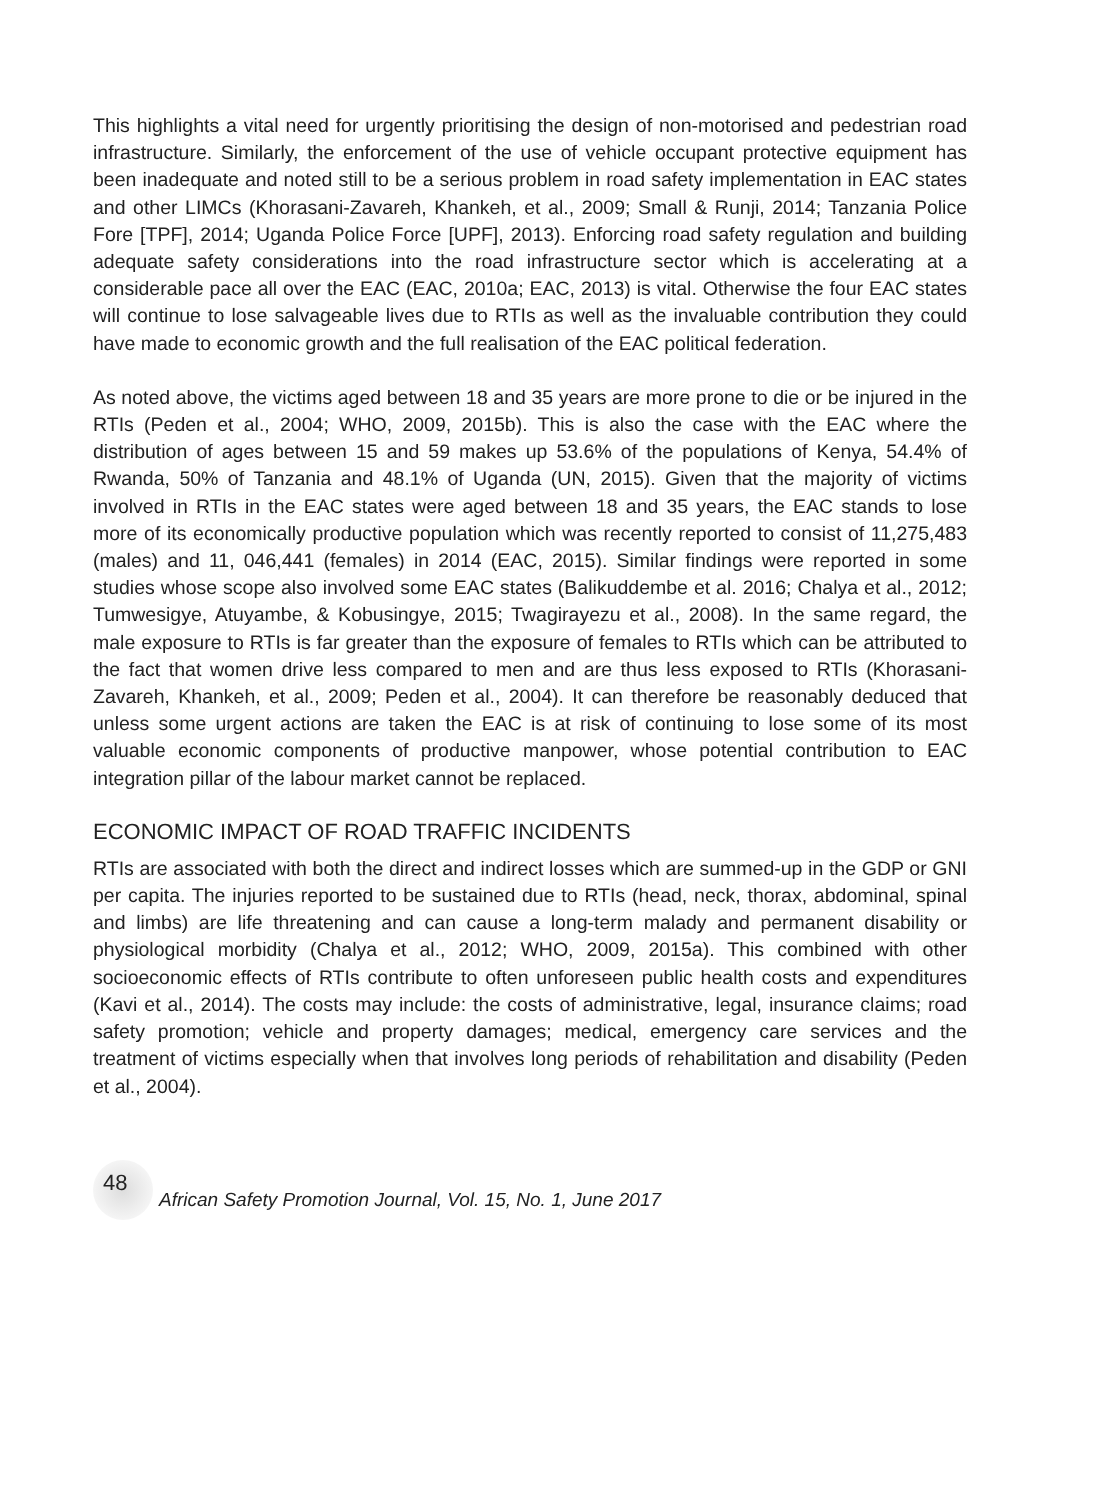This highlights a vital need for urgently prioritising the design of non-motorised and pedestrian road infrastructure. Similarly, the enforcement of the use of vehicle occupant protective equipment has been inadequate and noted still to be a serious problem in road safety implementation in EAC states and other LIMCs (Khorasani-Zavareh, Khankeh, et al., 2009; Small & Runji, 2014; Tanzania Police Fore [TPF], 2014; Uganda Police Force [UPF], 2013). Enforcing road safety regulation and building adequate safety considerations into the road infrastructure sector which is accelerating at a considerable pace all over the EAC (EAC, 2010a; EAC, 2013) is vital. Otherwise the four EAC states will continue to lose salvageable lives due to RTIs as well as the invaluable contribution they could have made to economic growth and the full realisation of the EAC political federation.
As noted above, the victims aged between 18 and 35 years are more prone to die or be injured in the RTIs (Peden et al., 2004; WHO, 2009, 2015b). This is also the case with the EAC where the distribution of ages between 15 and 59 makes up 53.6% of the populations of Kenya, 54.4% of Rwanda, 50% of Tanzania and 48.1% of Uganda (UN, 2015). Given that the majority of victims involved in RTIs in the EAC states were aged between 18 and 35 years, the EAC stands to lose more of its economically productive population which was recently reported to consist of 11,275,483 (males) and 11, 046,441 (females) in 2014 (EAC, 2015). Similar findings were reported in some studies whose scope also involved some EAC states (Balikuddembe et al. 2016; Chalya et al., 2012; Tumwesigye, Atuyambe, & Kobusingye, 2015; Twagirayezu et al., 2008). In the same regard, the male exposure to RTIs is far greater than the exposure of females to RTIs which can be attributed to the fact that women drive less compared to men and are thus less exposed to RTIs (Khorasani-Zavareh, Khankeh, et al., 2009; Peden et al., 2004). It can therefore be reasonably deduced that unless some urgent actions are taken the EAC is at risk of continuing to lose some of its most valuable economic components of productive manpower, whose potential contribution to EAC integration pillar of the labour market cannot be replaced.
ECONOMIC IMPACT OF ROAD TRAFFIC INCIDENTS
RTIs are associated with both the direct and indirect losses which are summed-up in the GDP or GNI per capita. The injuries reported to be sustained due to RTIs (head, neck, thorax, abdominal, spinal and limbs) are life threatening and can cause a long-term malady and permanent disability or physiological morbidity (Chalya et al., 2012; WHO, 2009, 2015a). This combined with other socioeconomic effects of RTIs contribute to often unforeseen public health costs and expenditures (Kavi et al., 2014). The costs may include: the costs of administrative, legal, insurance claims; road safety promotion; vehicle and property damages; medical, emergency care services and the treatment of victims especially when that involves long periods of rehabilitation and disability (Peden et al., 2004).
48
African Safety Promotion Journal, Vol. 15, No. 1, June 2017